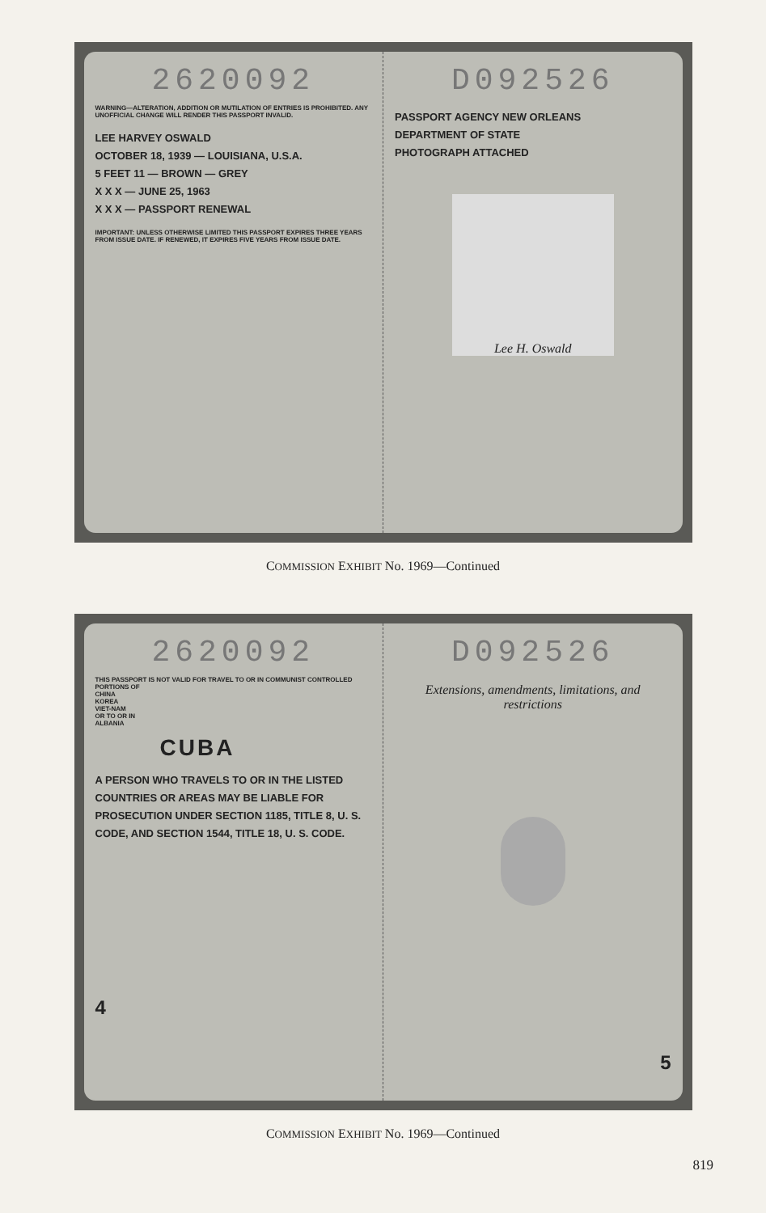2620092
WARNING—ALTERATION, ADDITION OR MUTILATION OF ENTRIES IS PROHIBITED. ANY UNOFFICIAL CHANGE WILL RENDER THIS PASSPORT INVALID.
LEE HARVEY OSWALD
OCTOBER 18, 1939 — LOUISIANA, U.S.A.
5 FEET 11 — BROWN — GREY
X X X — JUNE 25, 1963
X X X — PASSPORT RENEWAL
IMPORTANT: UNLESS OTHERWISE LIMITED THIS PASSPORT EXPIRES THREE YEARS FROM ISSUE DATE. IF RENEWED, IT EXPIRES FIVE YEARS FROM ISSUE DATE.
D092526
PASSPORT AGENCY NEW ORLEANS
DEPARTMENT OF STATE
PHOTOGRAPH ATTACHED
Lee H. Oswald
COMMISSION EXHIBIT No. 1969—Continued
2620092
THIS PASSPORT IS NOT VALID FOR TRAVEL TO OR IN COMMUNIST CONTROLLED PORTIONS OF
CHINA
KOREA
VIET-NAM
OR TO OR IN
ALBANIA
CUBA
A PERSON WHO TRAVELS TO OR IN THE LISTED COUNTRIES OR AREAS MAY BE LIABLE FOR PROSECUTION UNDER SECTION 1185, TITLE 8, U. S. CODE, AND SECTION 1544, TITLE 18, U. S. CODE.
4
D092526
Extensions, amendments, limitations, and restrictions
5
COMMISSION EXHIBIT No. 1969—Continued
819